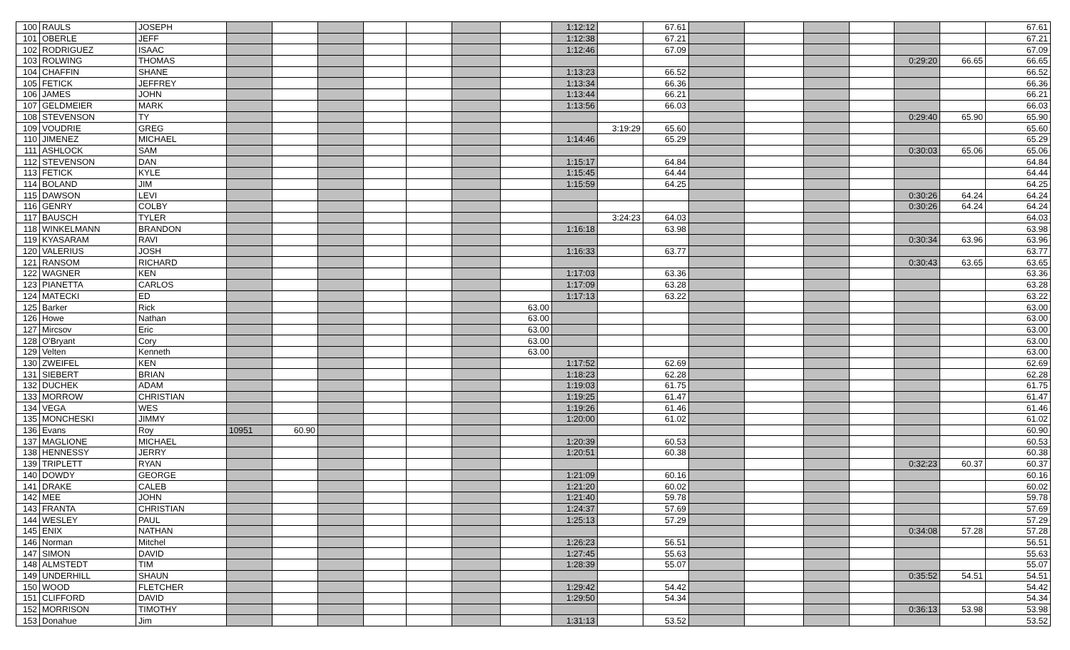| 100 | RAULS | JOSEPH | | | | | | | | 1:12:12 | | 67.61 | | | | | | | 67.61 |
| 101 | OBERLE | JEFF | | | | | | | | 1:12:38 | | 67.21 | | | | | | | 67.21 |
| 102 | RODRIGUEZ | ISAAC | | | | | | | | 1:12:46 | | 67.09 | | | | | | | 67.09 |
| 103 | ROLWING | THOMAS | | | | | | | | | | | | | | | 0:29:20 | 66.65 | 66.65 |
| 104 | CHAFFIN | SHANE | | | | | | | | 1:13:23 | | 66.52 | | | | | | | 66.52 |
| 105 | FETICK | JEFFREY | | | | | | | | 1:13:34 | | 66.36 | | | | | | | 66.36 |
| 106 | JAMES | JOHN | | | | | | | | 1:13:44 | | 66.21 | | | | | | | 66.21 |
| 107 | GELDMEIER | MARK | | | | | | | | 1:13:56 | | 66.03 | | | | | | | 66.03 |
| 108 | STEVENSON | TY | | | | | | | | | | | | | | | 0:29:40 | 65.90 | 65.90 |
| 109 | VOUDRIE | GREG | | | | | | | | | 3:19:29 | 65.60 | | | | | | | 65.60 |
| 110 | JIMENEZ | MICHAEL | | | | | | | | 1:14:46 | | 65.29 | | | | | | | 65.29 |
| 111 | ASHLOCK | SAM | | | | | | | | | | | | | | | 0:30:03 | 65.06 | 65.06 |
| 112 | STEVENSON | DAN | | | | | | | | 1:15:17 | | 64.84 | | | | | | | 64.84 |
| 113 | FETICK | KYLE | | | | | | | | 1:15:45 | | 64.44 | | | | | | | 64.44 |
| 114 | BOLAND | JIM | | | | | | | | 1:15:59 | | 64.25 | | | | | | | 64.25 |
| 115 | DAWSON | LEVI | | | | | | | | | | | | | | | 0:30:26 | 64.24 | 64.24 |
| 116 | GENRY | COLBY | | | | | | | | | | | | | | | 0:30:26 | 64.24 | 64.24 |
| 117 | BAUSCH | TYLER | | | | | | | | | 3:24:23 | 64.03 | | | | | | | 64.03 |
| 118 | WINKELMANN | BRANDON | | | | | | | | 1:16:18 | | 63.98 | | | | | | | 63.98 |
| 119 | KYASARAM | RAVI | | | | | | | | | | | | | | | 0:30:34 | 63.96 | 63.96 |
| 120 | VALERIUS | JOSH | | | | | | | | 1:16:33 | | 63.77 | | | | | | | 63.77 |
| 121 | RANSOM | RICHARD | | | | | | | | | | | | | | | 0:30:43 | 63.65 | 63.65 |
| 122 | WAGNER | KEN | | | | | | | | 1:17:03 | | 63.36 | | | | | | | 63.36 |
| 123 | PIANETTA | CARLOS | | | | | | | | 1:17:09 | | 63.28 | | | | | | | 63.28 |
| 124 | MATECKI | ED | | | | | | | | 1:17:13 | | 63.22 | | | | | | | 63.22 |
| 125 | Barker | Rick | | | | | | | 63.00 | | | | | | | | | | 63.00 |
| 126 | Howe | Nathan | | | | | | | 63.00 | | | | | | | | | | 63.00 |
| 127 | Mircsov | Eric | | | | | | | 63.00 | | | | | | | | | | 63.00 |
| 128 | O'Bryant | Cory | | | | | | | 63.00 | | | | | | | | | | 63.00 |
| 129 | Velten | Kenneth | | | | | | | 63.00 | | | | | | | | | | 63.00 |
| 130 | ZWEIFEL | KEN | | | | | | | | 1:17:52 | | 62.69 | | | | | | | 62.69 |
| 131 | SIEBERT | BRIAN | | | | | | | | 1:18:23 | | 62.28 | | | | | | | 62.28 |
| 132 | DUCHEK | ADAM | | | | | | | | 1:19:03 | | 61.75 | | | | | | | 61.75 |
| 133 | MORROW | CHRISTIAN | | | | | | | | 1:19:25 | | 61.47 | | | | | | | 61.47 |
| 134 | VEGA | WES | | | | | | | | 1:19:26 | | 61.46 | | | | | | | 61.46 |
| 135 | MONCHESKI | JIMMY | | | | | | | | 1:20:00 | | 61.02 | | | | | | | 61.02 |
| 136 | Evans | Roy | 10951 | 60.90 | | | | | | | | | | | | | | | 60.90 |
| 137 | MAGLIONE | MICHAEL | | | | | | | | 1:20:39 | | 60.53 | | | | | | | 60.53 |
| 138 | HENNESSY | JERRY | | | | | | | | 1:20:51 | | 60.38 | | | | | | | 60.38 |
| 139 | TRIPLETT | RYAN | | | | | | | | | | | | | | | 0:32:23 | 60.37 | 60.37 |
| 140 | DOWDY | GEORGE | | | | | | | | 1:21:09 | | 60.16 | | | | | | | 60.16 |
| 141 | DRAKE | CALEB | | | | | | | | 1:21:20 | | 60.02 | | | | | | | 60.02 |
| 142 | MEE | JOHN | | | | | | | | 1:21:40 | | 59.78 | | | | | | | 59.78 |
| 143 | FRANTA | CHRISTIAN | | | | | | | | 1:24:37 | | 57.69 | | | | | | | 57.69 |
| 144 | WESLEY | PAUL | | | | | | | | 1:25:13 | | 57.29 | | | | | | | 57.29 |
| 145 | ENIX | NATHAN | | | | | | | | | | | | | | | 0:34:08 | 57.28 | 57.28 |
| 146 | Norman | Mitchel | | | | | | | | 1:26:23 | | 56.51 | | | | | | | 56.51 |
| 147 | SIMON | DAVID | | | | | | | | 1:27:45 | | 55.63 | | | | | | | 55.63 |
| 148 | ALMSTEDT | TIM | | | | | | | | 1:28:39 | | 55.07 | | | | | | | 55.07 |
| 149 | UNDERHILL | SHAUN | | | | | | | | | | | | | | | 0:35:52 | 54.51 | 54.51 |
| 150 | WOOD | FLETCHER | | | | | | | | 1:29:42 | | 54.42 | | | | | | | 54.42 |
| 151 | CLIFFORD | DAVID | | | | | | | | 1:29:50 | | 54.34 | | | | | | | 54.34 |
| 152 | MORRISON | TIMOTHY | | | | | | | | | | | | | | | 0:36:13 | 53.98 | 53.98 |
| 153 | Donahue | Jim | | | | | | | | 1:31:13 | | 53.52 | | | | | | | 53.52 |